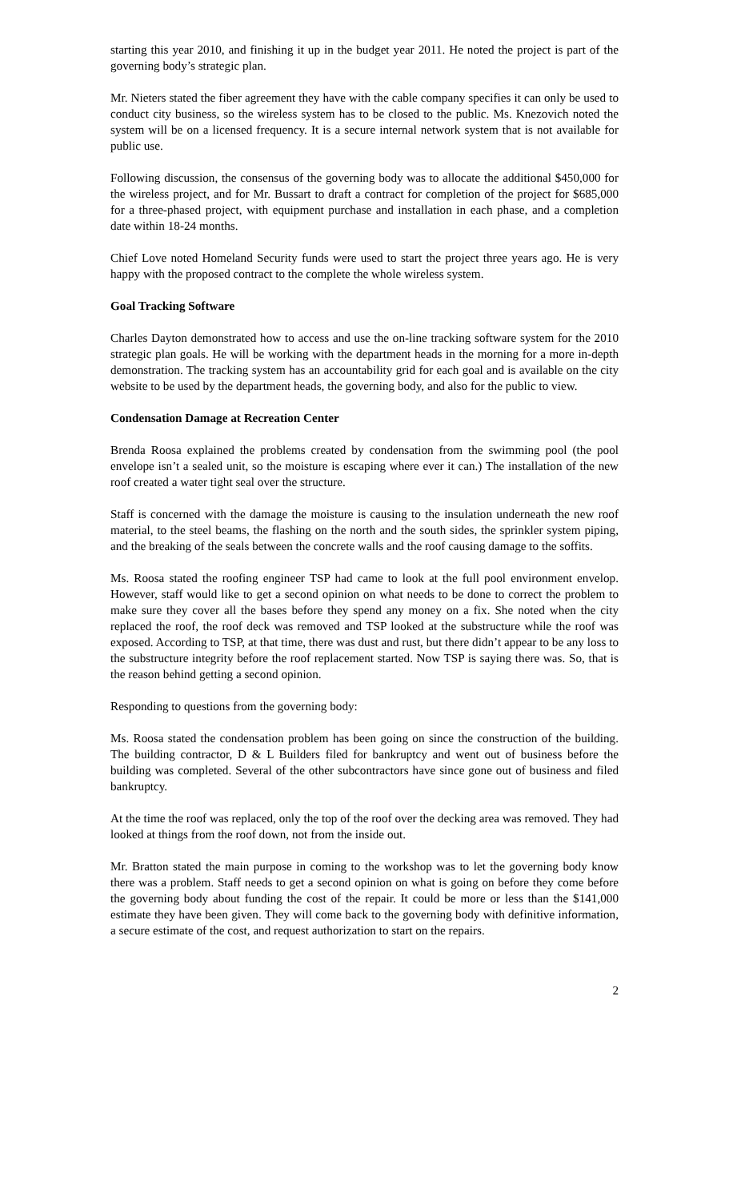starting this year 2010, and finishing it up in the budget year 2011. He noted the project is part of the governing body’s strategic plan.
Mr. Nieters stated the fiber agreement they have with the cable company specifies it can only be used to conduct city business, so the wireless system has to be closed to the public. Ms. Knezovich noted the system will be on a licensed frequency. It is a secure internal network system that is not available for public use.
Following discussion, the consensus of the governing body was to allocate the additional $450,000 for the wireless project, and for Mr. Bussart to draft a contract for completion of the project for $685,000 for a three-phased project, with equipment purchase and installation in each phase, and a completion date within 18-24 months.
Chief Love noted Homeland Security funds were used to start the project three years ago. He is very happy with the proposed contract to the complete the whole wireless system.
Goal Tracking Software
Charles Dayton demonstrated how to access and use the on-line tracking software system for the 2010 strategic plan goals. He will be working with the department heads in the morning for a more in-depth demonstration. The tracking system has an accountability grid for each goal and is available on the city website to be used by the department heads, the governing body, and also for the public to view.
Condensation Damage at Recreation Center
Brenda Roosa explained the problems created by condensation from the swimming pool (the pool envelope isn’t a sealed unit, so the moisture is escaping where ever it can.) The installation of the new roof created a water tight seal over the structure.
Staff is concerned with the damage the moisture is causing to the insulation underneath the new roof material, to the steel beams, the flashing on the north and the south sides, the sprinkler system piping, and the breaking of the seals between the concrete walls and the roof causing damage to the soffits.
Ms. Roosa stated the roofing engineer TSP had came to look at the full pool environment envelop. However, staff would like to get a second opinion on what needs to be done to correct the problem to make sure they cover all the bases before they spend any money on a fix. She noted when the city replaced the roof, the roof deck was removed and TSP looked at the substructure while the roof was exposed. According to TSP, at that time, there was dust and rust, but there didn’t appear to be any loss to the substructure integrity before the roof replacement started. Now TSP is saying there was. So, that is the reason behind getting a second opinion.
Responding to questions from the governing body:
Ms. Roosa stated the condensation problem has been going on since the construction of the building. The building contractor, D & L Builders filed for bankruptcy and went out of business before the building was completed. Several of the other subcontractors have since gone out of business and filed bankruptcy.
At the time the roof was replaced, only the top of the roof over the decking area was removed. They had looked at things from the roof down, not from the inside out.
Mr. Bratton stated the main purpose in coming to the workshop was to let the governing body know there was a problem. Staff needs to get a second opinion on what is going on before they come before the governing body about funding the cost of the repair. It could be more or less than the $141,000 estimate they have been given. They will come back to the governing body with definitive information, a secure estimate of the cost, and request authorization to start on the repairs.
2